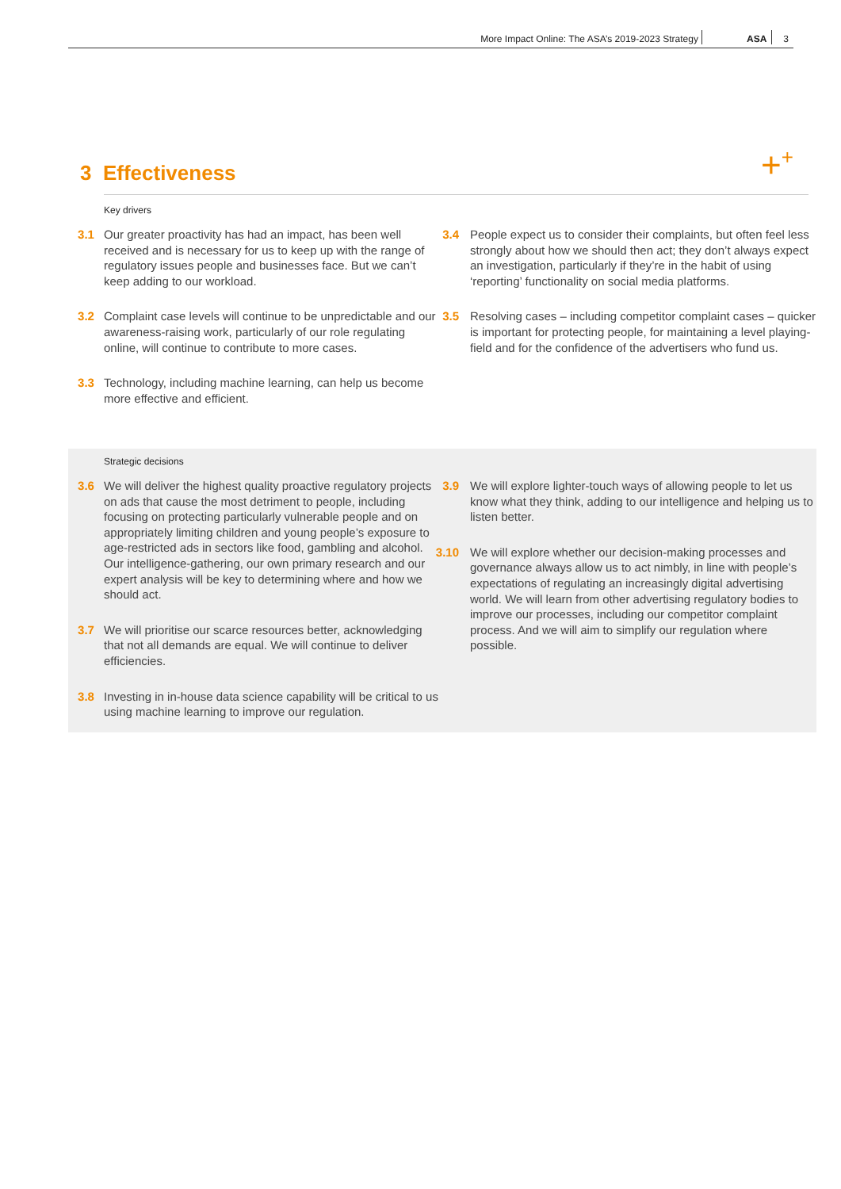More Impact Online: The ASA’s 2019-2023 Strategy ASA 3
3 Effectiveness +<sup>+</sup>
Key drivers
3.1 Our greater proactivity has had an impact, has been well received and is necessary for us to keep up with the range of regulatory issues people and businesses face. But we can’t keep adding to our workload.
3.2 Complaint case levels will continue to be unpredictable and our awareness-raising work, particularly of our role regulating online, will continue to contribute to more cases.
3.3 Technology, including machine learning, can help us become more effective and efficient.
3.4 People expect us to consider their complaints, but often feel less strongly about how we should then act; they don’t always expect an investigation, particularly if they’re in the habit of using ‘reporting’ functionality on social media platforms.
3.5 Resolving cases – including competitor complaint cases – quicker is important for protecting people, for maintaining a level playing-field and for the confidence of the advertisers who fund us.
Strategic decisions
3.6 We will deliver the highest quality proactive regulatory projects on ads that cause the most detriment to people, including focusing on protecting particularly vulnerable people and on appropriately limiting children and young people’s exposure to age-restricted ads in sectors like food, gambling and alcohol. Our intelligence-gathering, our own primary research and our expert analysis will be key to determining where and how we should act.
3.7 We will prioritise our scarce resources better, acknowledging that not all demands are equal. We will continue to deliver efficiencies.
3.8 Investing in in-house data science capability will be critical to us using machine learning to improve our regulation.
3.9 We will explore lighter-touch ways of allowing people to let us know what they think, adding to our intelligence and helping us to listen better.
3.10 We will explore whether our decision-making processes and governance always allow us to act nimbly, in line with people’s expectations of regulating an increasingly digital advertising world. We will learn from other advertising regulatory bodies to improve our processes, including our competitor complaint process. And we will aim to simplify our regulation where possible.